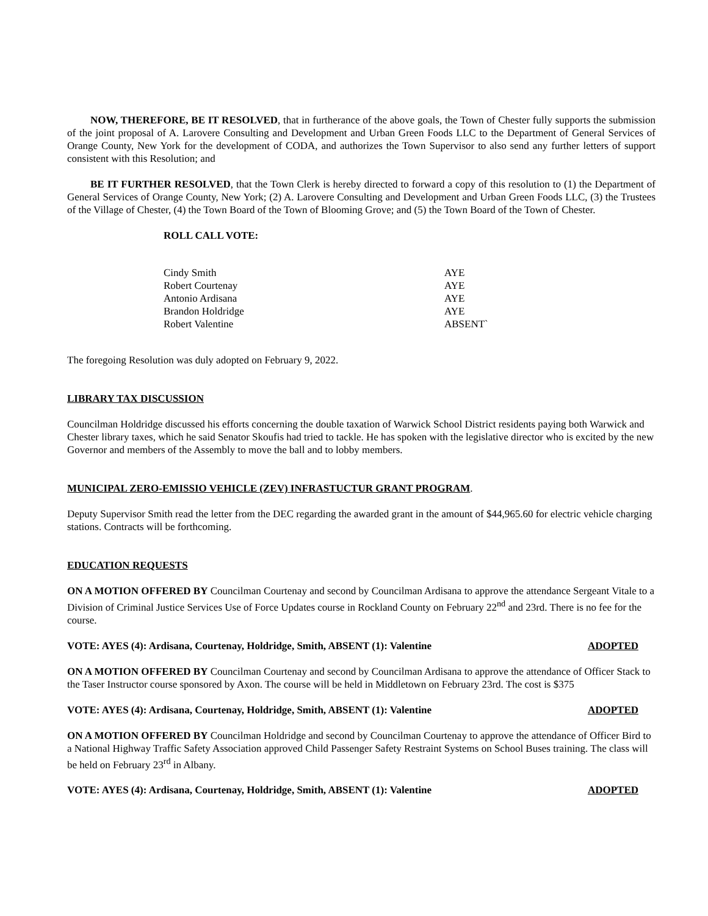NOW, THEREFORE, BE IT RESOLVED, that in furtherance of the above goals, the Town of Chester fully supports the submission of the joint proposal of A. Larovere Consulting and Development and Urban Green Foods LLC to the Department of General Services of Orange County, New York for the development of CODA, and authorizes the Town Supervisor to also send any further letters of support consistent with this Resolution; and
BE IT FURTHER RESOLVED, that the Town Clerk is hereby directed to forward a copy of this resolution to (1) the Department of General Services of Orange County, New York; (2) A. Larovere Consulting and Development and Urban Green Foods LLC, (3) the Trustees of the Village of Chester, (4) the Town Board of the Town of Blooming Grove; and (5) the Town Board of the Town of Chester.
ROLL CALL VOTE:
| Cindy Smith | AYE |
| Robert Courtenay | AYE |
| Antonio Ardisana | AYE |
| Brandon Holdridge | AYE |
| Robert Valentine | ABSENT` |
The foregoing Resolution was duly adopted on February 9, 2022.
LIBRARY TAX DISCUSSION
Councilman Holdridge discussed his efforts concerning the double taxation of Warwick School District residents paying both Warwick and Chester library taxes, which he said Senator Skoufis had tried to tackle. He has spoken with the legislative director who is excited by the new Governor and members of the Assembly to move the ball and to lobby members.
MUNICIPAL ZERO-EMISSIO VEHICLE (ZEV) INFRASTUCTUR GRANT PROGRAM.
Deputy Supervisor Smith read the letter from the DEC regarding the awarded grant in the amount of $44,965.60 for electric vehicle charging stations. Contracts will be forthcoming.
EDUCATION REQUESTS
ON A MOTION OFFERED BY Councilman Courtenay and second by Councilman Ardisana to approve the attendance Sergeant Vitale to a Division of Criminal Justice Services Use of Force Updates course in Rockland County on February 22<sup>nd</sup> and 23rd. There is no fee for the course.
VOTE: AYES (4): Ardisana, Courtenay, Holdridge, Smith, ABSENT (1): Valentine ADOPTED
ON A MOTION OFFERED BY Councilman Courtenay and second by Councilman Ardisana to approve the attendance of Officer Stack to the Taser Instructor course sponsored by Axon. The course will be held in Middletown on February 23rd. The cost is $375
VOTE: AYES (4): Ardisana, Courtenay, Holdridge, Smith, ABSENT (1): Valentine ADOPTED
ON A MOTION OFFERED BY Councilman Holdridge and second by Councilman Courtenay to approve the attendance of Officer Bird to a National Highway Traffic Safety Association approved Child Passenger Safety Restraint Systems on School Buses training. The class will be held on February 23<sup>rd</sup> in Albany.
VOTE: AYES (4): Ardisana, Courtenay, Holdridge, Smith, ABSENT (1): Valentine ADOPTED